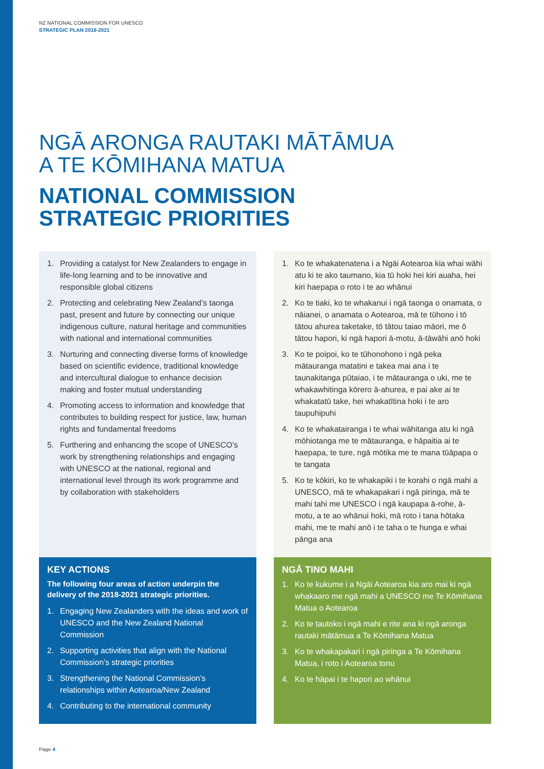NZ NATIONAL COMMISSION FOR UNESCO
STRATEGIC PLAN 2018-2021
NGĀ ARONGA RAUTAKI MĀTĀMUA
A TE KŌMIHANA MATUA
NATIONAL COMMISSION
STRATEGIC PRIORITIES
1. Providing a catalyst for New Zealanders to engage in life-long learning and to be innovative and responsible global citizens
2. Protecting and celebrating New Zealand’s taonga past, present and future by connecting our unique indigenous culture, natural heritage and communities with national and international communities
3. Nurturing and connecting diverse forms of knowledge based on scientific evidence, traditional knowledge and intercultural dialogue to enhance decision making and foster mutual understanding
4. Promoting access to information and knowledge that contributes to building respect for justice, law, human rights and fundamental freedoms
5. Furthering and enhancing the scope of UNESCO’s work by strengthening relationships and engaging with UNESCO at the national, regional and international level through its work programme and by collaboration with stakeholders
1. Ko te whakatenatena i a Ngāi Aotearoa kia whai wāhi atu ki te ako taumano, kia tū hoki hei kiri auaha, hei kiri haepapa o roto i te ao whānui
2. Ko te tiaki, ko te whakanui i ngā taonga o onamata, o nāianei, o anamata o Aotearoa, mā te tūhono i tō tātou ahurea taketake, tō tātou taiao māori, me ō tātou hapori, ki ngā hapori ā-motu, ā-tāwāhi anō hoki
3. Ko te poipoi, ko te tūhonohono i ngā peka mātauranga matatini e takea mai ana i te taunakitanga pūtaiao, i te mātauranga o uki, me te whakawhitinga kōrero ā-ahurea, e pai ake ai te whakatatū take, hei whakatītina hoki i te aro taupuhipuhi
4. Ko te whakatairanga i te whai wāhitanga atu ki ngā mōhiotanga me te mātauranga, e hāpaitia ai te haepapa, te ture, ngā mōtika me te mana tūāpapa o te tangata
5. Ko te kōkiri, ko te whakapiki i te korahi o ngā mahi a UNESCO, mā te whakapakari i ngā piringa, mā te mahi tahi me UNESCO i ngā kaupapa ā-rohe, ā-motu, a te ao whānui hoki, mā roto i tana hōtaka mahi, me te mahi anō i te taha o te hunga e whai pānga ana
KEY ACTIONS
The following four areas of action underpin the delivery of the 2018-2021 strategic priorities.
1. Engaging New Zealanders with the ideas and work of UNESCO and the New Zealand National Commission
2. Supporting activities that align with the National Commission’s strategic priorities
3. Strengthening the National Commission’s relationships within Aotearoa/New Zealand
4. Contributing to the international community
NGĀ TINO MAHI
1. Ko te kukume i a Ngāi Aotearoa kia aro mai ki ngā whakaaro me ngā mahi a UNESCO me Te Kōmihana Matua o Aotearoa
2. Ko te tautoko i ngā mahi e rite ana ki ngā aronga rautaki mātāmua a Te Kōmihana Matua
3. Ko te whakapakari i ngā piringa a Te Kōmihana Matua, i roto i Aotearoa tonu
4. Ko te hāpai i te hapori ao whānui
Page 4